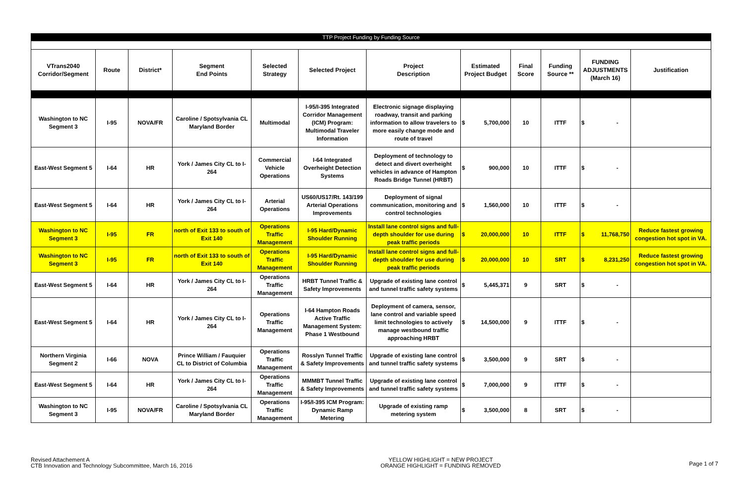TTP Project Funding by Funding Source
| VTrans2040 Corridor/Segment | Route | District* | Segment End Points | Selected Strategy | Selected Project | Project Description | Estimated Project Budget | Final Score | Funding Source ** | FUNDING ADJUSTMENTS (March 16) | Justification |
| --- | --- | --- | --- | --- | --- | --- | --- | --- | --- | --- | --- |
| Washington to NC Segment 3 | I-95 | NOVA/FR | Caroline / Spotsylvania CL Maryland Border | Multimodal | I-95/I-395 Integrated Corridor Management (ICM) Program: Multimodal Traveler Information | Electronic signage displaying roadway, transit and parking information to allow travelers to more easily change mode and route of travel | $ 5,700,000 | 10 | ITTF | $ - | |
| East-West Segment 5 | I-64 | HR | York / James City CL to I-264 | Commercial Vehicle Operations | I-64 Integrated Overheight Detection Systems | Deployment of technology to detect and divert overheight vehicles in advance of Hampton Roads Bridge Tunnel (HRBT) | $ 900,000 | 10 | ITTF | $ - | |
| East-West Segment 5 | I-64 | HR | York / James City CL to I-264 | Arterial Operations | US60/US17/Rt. 143/199 Arterial Operations Improvements | Deployment of signal communication, monitoring and control technologies | $ 1,560,000 | 10 | ITTF | $ - | |
| Washington to NC Segment 3 | I-95 | FR | north of Exit 133 to south of Exit 140 | Operations Traffic Management | I-95 Hard/Dynamic Shoulder Running | Install lane control signs and full-depth shoulder for use during peak traffic periods | $ 20,000,000 | 10 | ITTF | $ 11,768,750 | Reduce fastest growing congestion hot spot in VA. |
| Washington to NC Segment 3 | I-95 | FR | north of Exit 133 to south of Exit 140 | Operations Traffic Management | I-95 Hard/Dynamic Shoulder Running | Install lane control signs and full-depth shoulder for use during peak traffic periods | $ 20,000,000 | 10 | SRT | $ 8,231,250 | Reduce fastest growing congestion hot spot in VA. |
| East-West Segment 5 | I-64 | HR | York / James City CL to I-264 | Operations Traffic Management | HRBT Tunnel Traffic & Safety Improvements | Upgrade of existing lane control and tunnel traffic safety systems | $ 5,445,371 | 9 | SRT | $ - | |
| East-West Segment 5 | I-64 | HR | York / James City CL to I-264 | Operations Traffic Management | I-64 Hampton Roads Active Traffic Management System: Phase 1 Westbound | Deployment of camera, sensor, lane control and variable speed limit technologies to actively manage westbound traffic approaching HRBT | $ 14,500,000 | 9 | ITTF | $ - | |
| Northern Virginia Segment 2 | I-66 | NOVA | Prince William / Fauquier CL to District of Columbia | Operations Traffic Management | Rosslyn Tunnel Traffic & Safety Improvements | Upgrade of existing lane control and tunnel traffic safety systems | $ 3,500,000 | 9 | SRT | $ - | |
| East-West Segment 5 | I-64 | HR | York / James City CL to I-264 | Operations Traffic Management | MMMBT Tunnel Traffic & Safety Improvements | Upgrade of existing lane control and tunnel traffic safety systems | $ 7,000,000 | 9 | ITTF | $ - | |
| Washington to NC Segment 3 | I-95 | NOVA/FR | Caroline / Spotsylvania CL Maryland Border | Operations Traffic Management | I-95/I-395 ICM Program: Dynamic Ramp Metering | Upgrade of existing ramp metering system | $ 3,500,000 | 8 | SRT | $ - | |
Revised Attachement A
CTB Innovation and Technology Subcommittee, March 16, 2016
YELLOW HIGHLIGHT = NEW PROJECT
ORANGE HIGHLIGHT = FUNDING REMOVED
Page 1 of 7